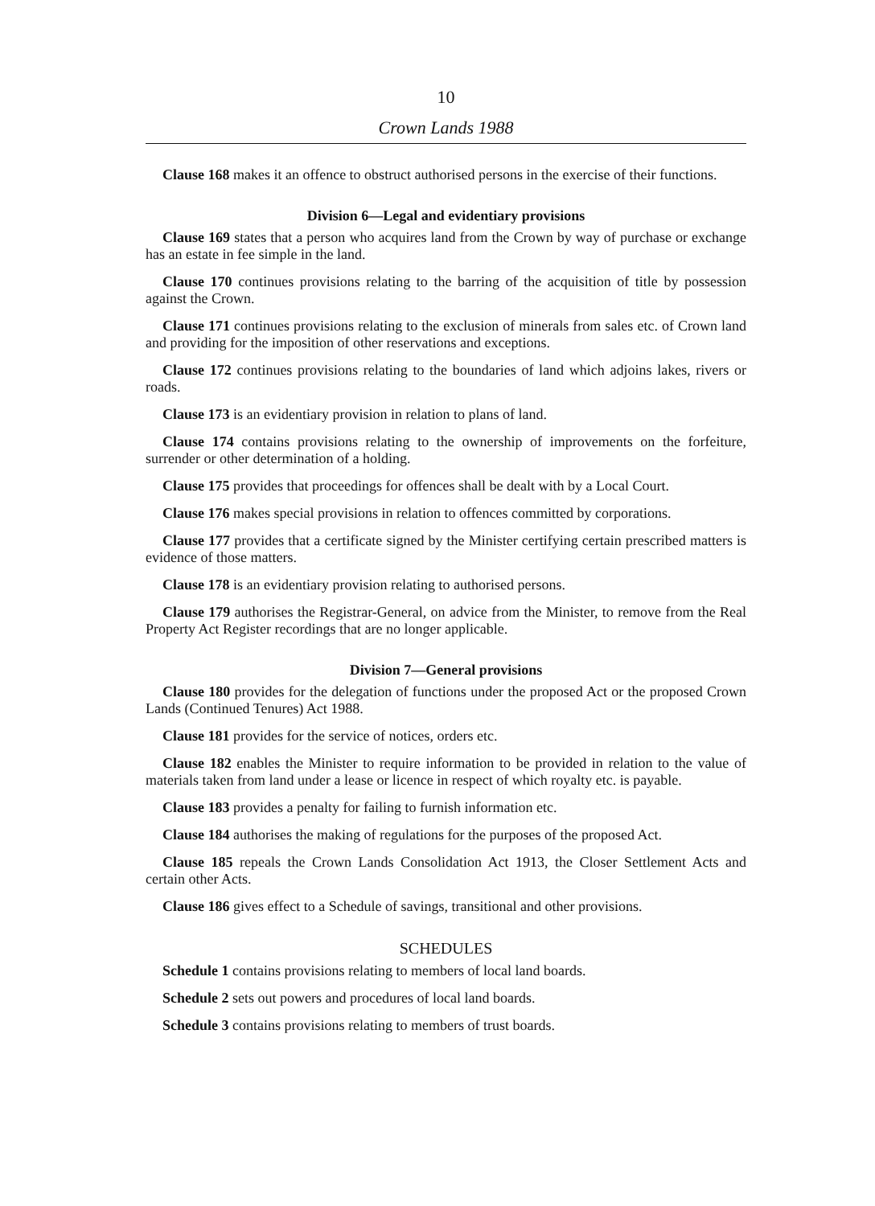10
Crown Lands 1988
Clause 168 makes it an offence to obstruct authorised persons in the exercise of their functions.
Division 6—Legal and evidentiary provisions
Clause 169 states that a person who acquires land from the Crown by way of purchase or exchange has an estate in fee simple in the land.
Clause 170 continues provisions relating to the barring of the acquisition of title by possession against the Crown.
Clause 171 continues provisions relating to the exclusion of minerals from sales etc. of Crown land and providing for the imposition of other reservations and exceptions.
Clause 172 continues provisions relating to the boundaries of land which adjoins lakes, rivers or roads.
Clause 173 is an evidentiary provision in relation to plans of land.
Clause 174 contains provisions relating to the ownership of improvements on the forfeiture, surrender or other determination of a holding.
Clause 175 provides that proceedings for offences shall be dealt with by a Local Court.
Clause 176 makes special provisions in relation to offences committed by corporations.
Clause 177 provides that a certificate signed by the Minister certifying certain prescribed matters is evidence of those matters.
Clause 178 is an evidentiary provision relating to authorised persons.
Clause 179 authorises the Registrar-General, on advice from the Minister, to remove from the Real Property Act Register recordings that are no longer applicable.
Division 7—General provisions
Clause 180 provides for the delegation of functions under the proposed Act or the proposed Crown Lands (Continued Tenures) Act 1988.
Clause 181 provides for the service of notices, orders etc.
Clause 182 enables the Minister to require information to be provided in relation to the value of materials taken from land under a lease or licence in respect of which royalty etc. is payable.
Clause 183 provides a penalty for failing to furnish information etc.
Clause 184 authorises the making of regulations for the purposes of the proposed Act.
Clause 185 repeals the Crown Lands Consolidation Act 1913, the Closer Settlement Acts and certain other Acts.
Clause 186 gives effect to a Schedule of savings, transitional and other provisions.
SCHEDULES
Schedule 1 contains provisions relating to members of local land boards.
Schedule 2 sets out powers and procedures of local land boards.
Schedule 3 contains provisions relating to members of trust boards.